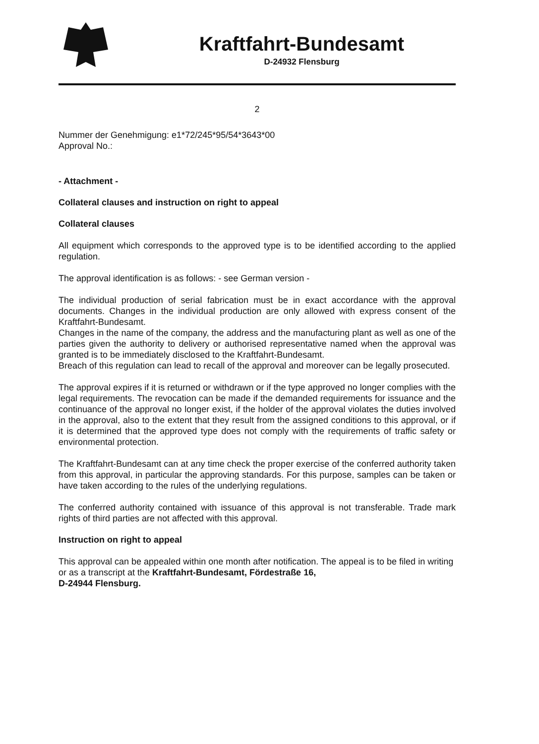Kraftfahrt-Bundesamt
D-24932 Flensburg
2
Nummer der Genehmigung: e1*72/245*95/54*3643*00
Approval No.:
- Attachment -
Collateral clauses and instruction on right to appeal
Collateral clauses
All equipment which corresponds to the approved type is to be identified according to the applied regulation.
The approval identification is as follows: - see German version -
The individual production of serial fabrication must be in exact accordance with the approval documents. Changes in the individual production are only allowed with express consent of the Kraftfahrt-Bundesamt.
Changes in the name of the company, the address and the manufacturing plant as well as one of the parties given the authority to delivery or authorised representative named when the approval was granted is to be immediately disclosed to the Kraftfahrt-Bundesamt.
Breach of this regulation can lead to recall of the approval and moreover can be legally prosecuted.
The approval expires if it is returned or withdrawn or if the type approved no longer complies with the legal requirements. The revocation can be made if the demanded requirements for issuance and the continuance of the approval no longer exist, if the holder of the approval violates the duties involved in the approval, also to the extent that they result from the assigned conditions to this approval, or if it is determined that the approved type does not comply with the requirements of traffic safety or environmental protection.
The Kraftfahrt-Bundesamt can at any time check the proper exercise of the conferred authority taken from this approval, in particular the approving standards. For this purpose, samples can be taken or have taken according to the rules of the underlying regulations.
The conferred authority contained with issuance of this approval is not transferable. Trade mark rights of third parties are not affected with this approval.
Instruction on right to appeal
This approval can be appealed within one month after notification. The appeal is to be filed in writing or as a transcript at the Kraftfahrt-Bundesamt, Fördestraße 16,
D-24944 Flensburg.